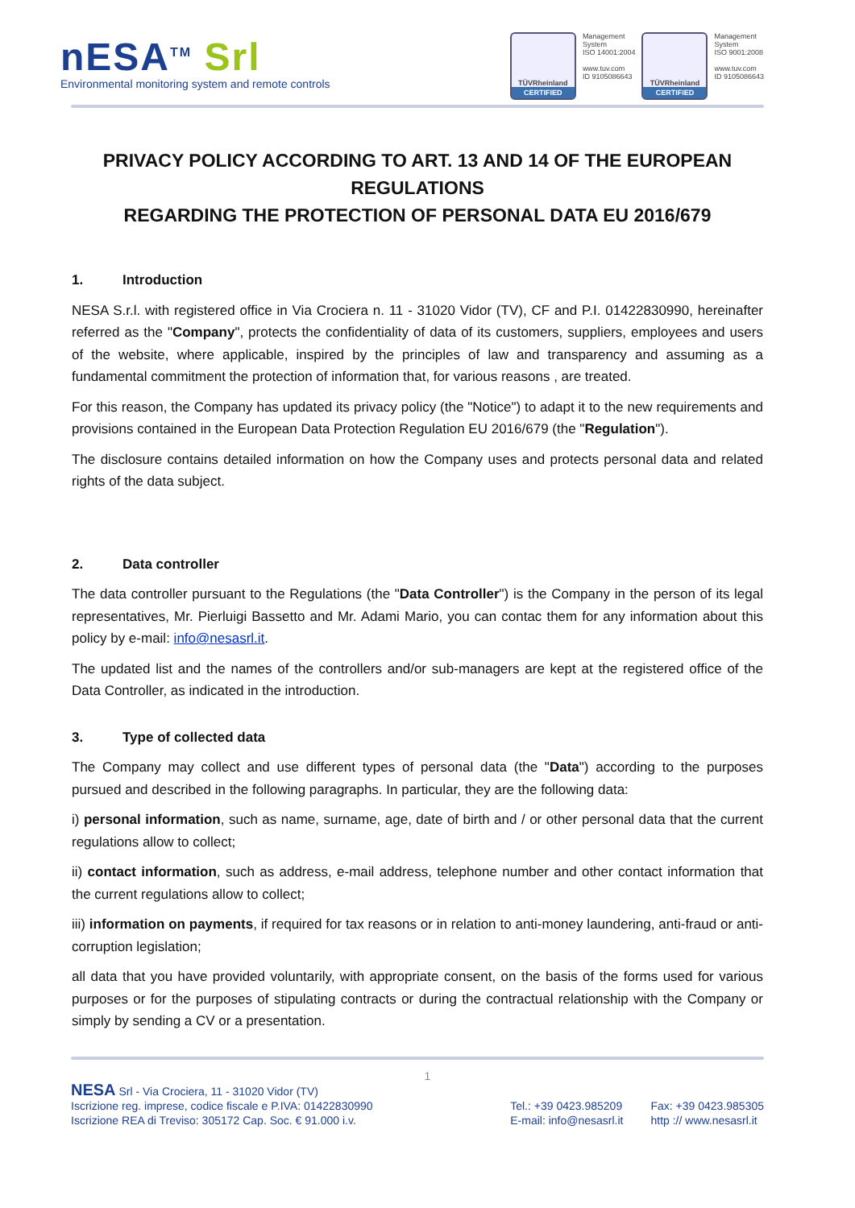nESA<sup>TM</sup> Srl
Environmental monitoring system and remote controls
TÜVRheinland
CERTIFIED
Management
System
ISO 14001:2004
www.tuv.com
ID 9105086643
TÜVRheinland
CERTIFIED
Management
System
ISO 9001:2008
www.tuv.com
ID 9105086643
PRIVACY POLICY ACCORDING TO ART. 13 AND 14 OF THE EUROPEAN REGULATIONS
REGARDING THE PROTECTION OF PERSONAL DATA EU 2016/679
1. Introduction
NESA S.r.l. with registered office in Via Crociera n. 11 - 31020 Vidor (TV), CF and P.I. 01422830990, hereinafter referred as the "Company", protects the confidentiality of data of its customers, suppliers, employees and users of the website, where applicable, inspired by the principles of law and transparency and assuming as a fundamental commitment the protection of information that, for various reasons , are treated.
For this reason, the Company has updated its privacy policy (the "Notice") to adapt it to the new requirements and provisions contained in the European Data Protection Regulation EU 2016/679 (the "Regulation").
The disclosure contains detailed information on how the Company uses and protects personal data and related rights of the data subject.
2. Data controller
The data controller pursuant to the Regulations (the "Data Controller") is the Company in the person of its legal representatives, Mr. Pierluigi Bassetto and Mr. Adami Mario, you can contac them for any information about this policy by e-mail: info@nesasrl.it.
The updated list and the names of the controllers and/or sub-managers are kept at the registered office of the Data Controller, as indicated in the introduction.
3. Type of collected data
The Company may collect and use different types of personal data (the "Data") according to the purposes pursued and described in the following paragraphs. In particular, they are the following data:
i) personal information, such as name, surname, age, date of birth and / or other personal data that the current regulations allow to collect;
ii) contact information, such as address, e-mail address, telephone number and other contact information that the current regulations allow to collect;
iii) information on payments, if required for tax reasons or in relation to anti-money laundering, anti-fraud or anti-corruption legislation;
all data that you have provided voluntarily, with appropriate consent, on the basis of the forms used for various purposes or for the purposes of stipulating contracts or during the contractual relationship with the Company or simply by sending a CV or a presentation.
1
NESA Srl - Via Crociera, 11 - 31020 Vidor (TV)
Iscrizione reg. imprese, codice fiscale e P.IVA: 01422830990
Iscrizione REA di Treviso: 305172 Cap. Soc. € 91.000 i.v.
Tel.: +39 0423.985209
E-mail: info@nesasrl.it
Fax: +39 0423.985305
http :// www.nesasrl.it